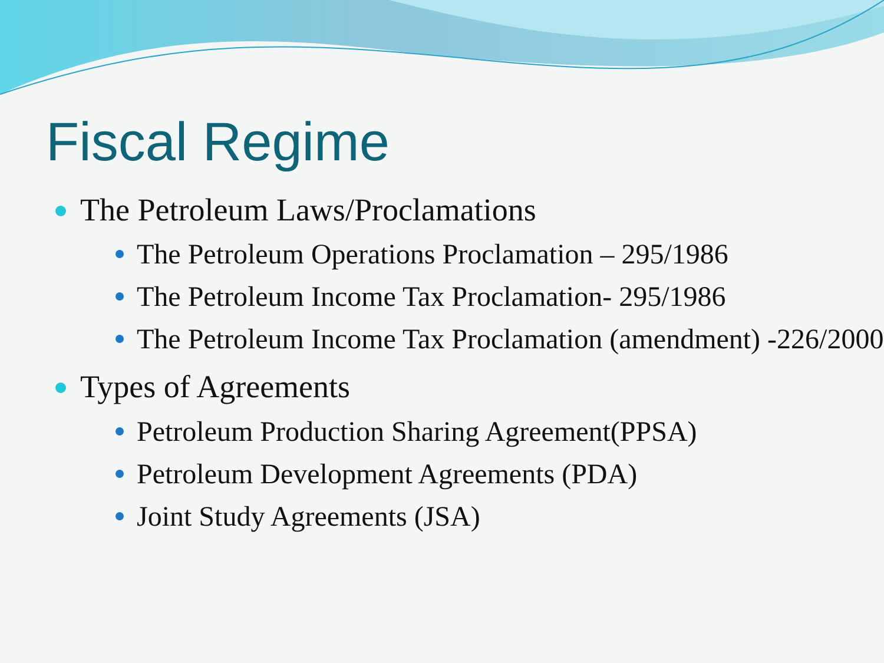Fiscal Regime
The Petroleum Laws/Proclamations
The Petroleum Operations Proclamation – 295/1986
The Petroleum Income Tax Proclamation- 295/1986
The Petroleum Income Tax Proclamation (amendment) -226/2000
Types of Agreements
Petroleum Production Sharing Agreement(PPSA)
Petroleum Development Agreements (PDA)
Joint Study Agreements (JSA)